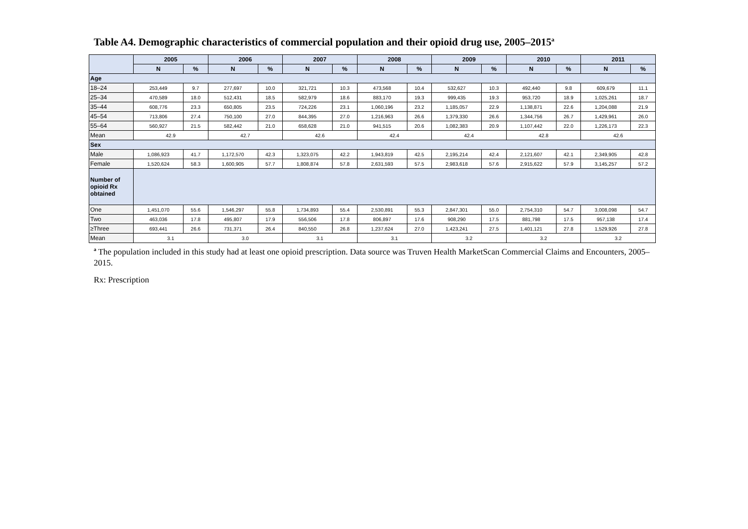Table A4. Demographic characteristics of commercial population and their opioid drug use, 2005–2015<sup>a</sup>
| | 2005 | | 2006 | | 2007 | | 2008 | | 2009 | | 2010 | | 2011 | |
| --- | --- | --- | --- | --- | --- | --- | --- | --- | --- | --- | --- | --- | --- | --- |
| | N | % | N | % | N | % | N | % | N | % | N | % | N | % |
| Age | | | | | | | | | | | | | | |
| 18–24 | 253,449 | 9.7 | 277,697 | 10.0 | 321,721 | 10.3 | 473,568 | 10.4 | 532,627 | 10.3 | 492,440 | 9.8 | 609,679 | 11.1 |
| 25–34 | 470,589 | 18.0 | 512,431 | 18.5 | 582,979 | 18.6 | 883,170 | 19.3 | 999,435 | 19.3 | 953,720 | 18.9 | 1,025,261 | 18.7 |
| 35–44 | 608,776 | 23.3 | 650,805 | 23.5 | 724,226 | 23.1 | 1,060,196 | 23.2 | 1,185,057 | 22.9 | 1,138,871 | 22.6 | 1,204,088 | 21.9 |
| 45–54 | 713,806 | 27.4 | 750,100 | 27.0 | 844,395 | 27.0 | 1,216,963 | 26.6 | 1,379,330 | 26.6 | 1,344,756 | 26.7 | 1,429,961 | 26.0 |
| 55–64 | 560,927 | 21.5 | 582,442 | 21.0 | 658,628 | 21.0 | 941,515 | 20.6 | 1,082,383 | 20.9 | 1,107,442 | 22.0 | 1,226,173 | 22.3 |
| Mean | 42.9 | | 42.7 | | 42.6 | | 42.4 | | 42.4 | | 42.8 | | 42.6 | |
| Sex | | | | | | | | | | | | | | |
| Male | 1,086,923 | 41.7 | 1,172,570 | 42.3 | 1,323,075 | 42.2 | 1,943,819 | 42.5 | 2,195,214 | 42.4 | 2,121,607 | 42.1 | 2,349,905 | 42.8 |
| Female | 1,520,624 | 58.3 | 1,600,905 | 57.7 | 1,808,874 | 57.8 | 2,631,593 | 57.5 | 2,983,618 | 57.6 | 2,915,622 | 57.9 | 3,145,257 | 57.2 |
| Number of opioid Rx obtained | | | | | | | | | | | | | | |
| One | 1,451,070 | 55.6 | 1,546,297 | 55.8 | 1,734,893 | 55.4 | 2,530,891 | 55.3 | 2,847,301 | 55.0 | 2,754,310 | 54.7 | 3,008,098 | 54.7 |
| Two | 463,036 | 17.8 | 495,807 | 17.9 | 556,506 | 17.8 | 806,897 | 17.6 | 908,290 | 17.5 | 881,798 | 17.5 | 957,138 | 17.4 |
| ≥Three | 693,441 | 26.6 | 731,371 | 26.4 | 840,550 | 26.8 | 1,237,624 | 27.0 | 1,423,241 | 27.5 | 1,401,121 | 27.8 | 1,529,926 | 27.8 |
| Mean | 3.1 | | 3.0 | | 3.1 | | 3.1 | | 3.2 | | 3.2 | | 3.2 | |
<sup>a</sup> The population included in this study had at least one opioid prescription. Data source was Truven Health MarketScan Commercial Claims and Encounters, 2005–2015.
Rx: Prescription